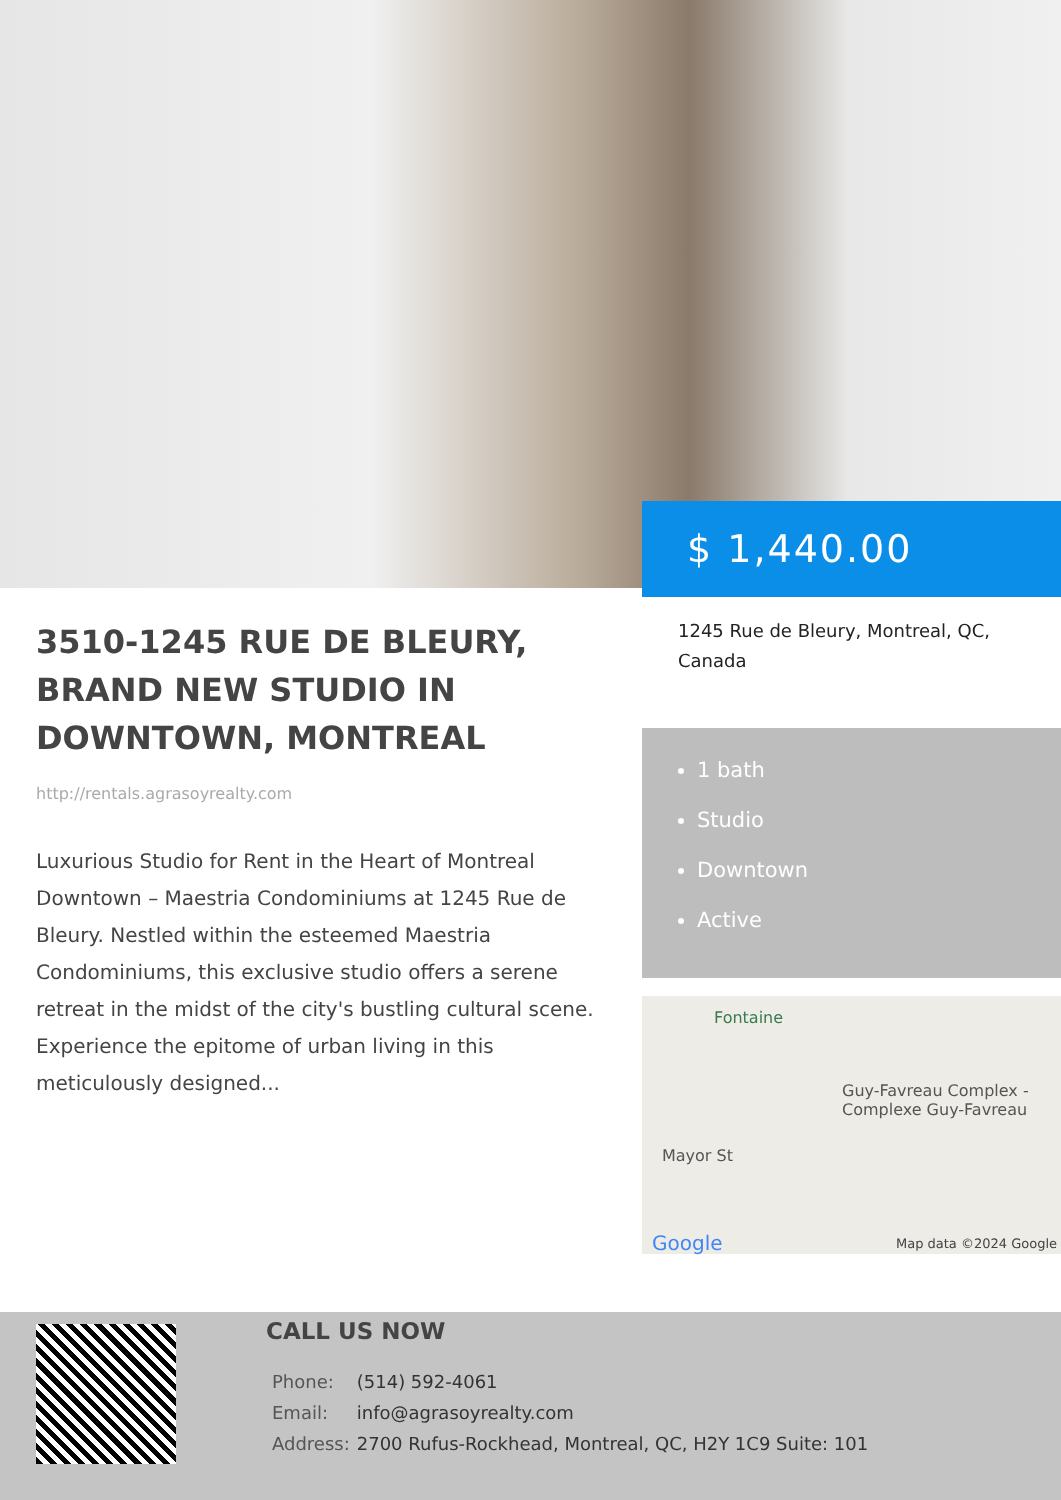$ 1,440.00
3510-1245 RUE DE BLEURY, BRAND NEW STUDIO IN DOWNTOWN, MONTREAL
http://rentals.agrasoyrealty.com
Luxurious Studio for Rent in the Heart of Montreal Downtown – Maestria Condominiums at 1245 Rue de Bleury. Nestled within the esteemed Maestria Condominiums, this exclusive studio offers a serene retreat in the midst of the city's bustling cultural scene. Experience the epitome of urban living in this meticulously designed...
1245 Rue de Bleury, Montreal, QC, Canada
1 bath
Studio
Downtown
Active
Fontaine
Guy-Favreau Complex - Complexe Guy-Favreau
Mayor St
Google Map data ©2024 Google
CALL US NOW
| Phone: | (514) 592-4061 |
| Email: | info@agrasoyrealty.com |
| Address: | 2700 Rufus-Rockhead, Montreal, QC, H2Y 1C9 Suite: 101 |